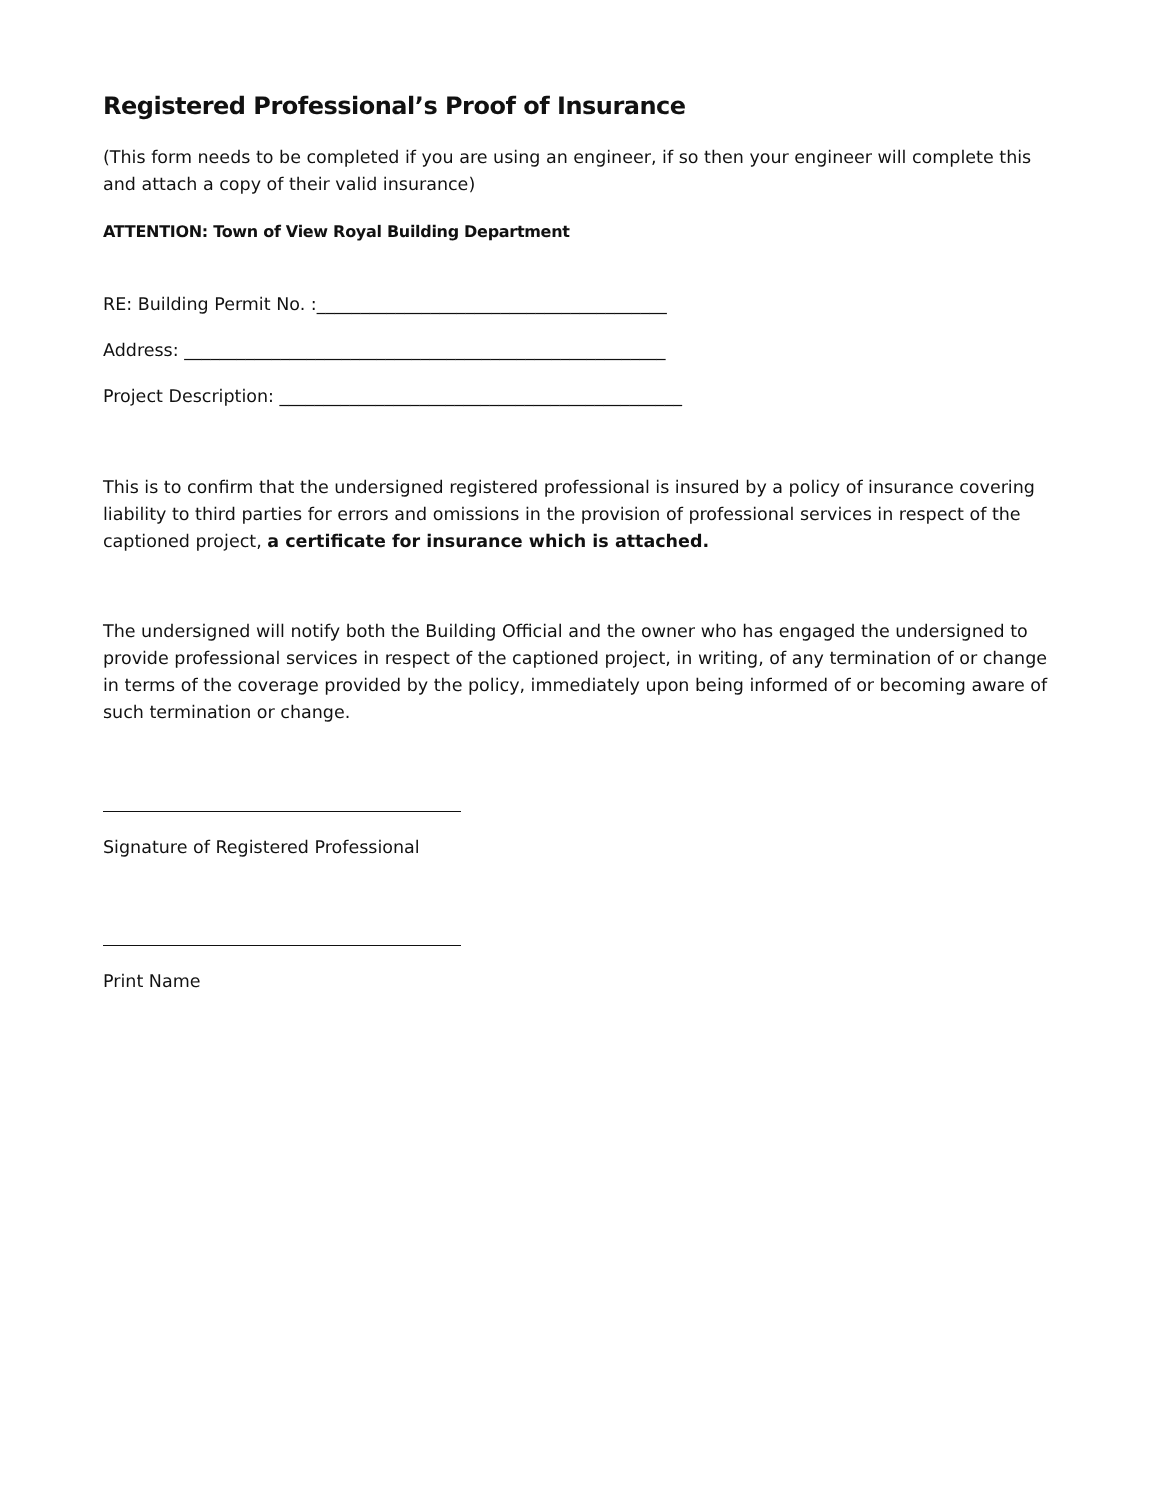Registered Professional’s Proof of Insurance
(This form needs to be completed if you are using an engineer, if so then your engineer will complete this and attach a copy of their valid insurance)
ATTENTION: Town of View Royal Building Department
RE: Building Permit No. :________________________________________
Address: _______________________________________________________
Project Description: ______________________________________________
This is to confirm that the undersigned registered professional is insured by a policy of insurance covering liability to third parties for errors and omissions in the provision of professional services in respect of the captioned project, a certificate for insurance which is attached.
The undersigned will notify both the Building Official and the owner who has engaged the undersigned to provide professional services in respect of the captioned project, in writing, of any termination of or change in terms of the coverage provided by the policy, immediately upon being informed of or becoming aware of such termination or change.
Signature of Registered Professional
Print Name